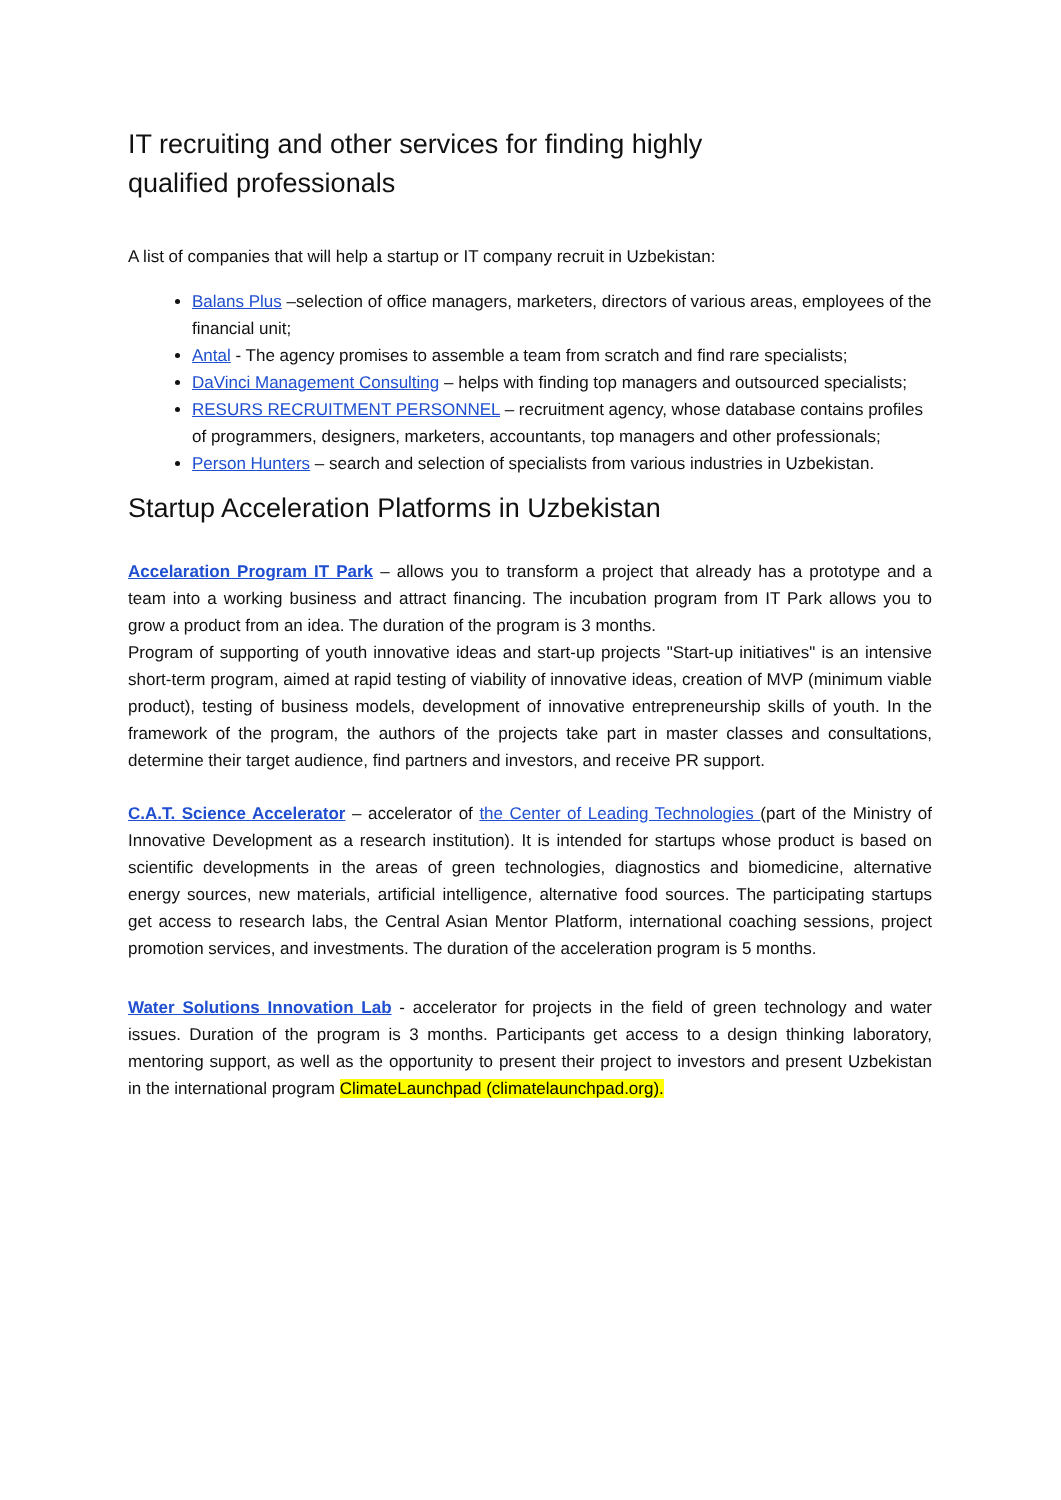IT recruiting and other services for finding highly
qualified professionals
A list of companies that will help a startup or IT company recruit in Uzbekistan:
Balans Plus –selection of office managers, marketers, directors of various areas, employees of the financial unit;
Antal - The agency promises to assemble a team from scratch and find rare specialists;
DaVinci Management Consulting – helps with finding top managers and outsourced specialists;
RESURS RECRUITMENT PERSONNEL – recruitment agency, whose database contains profiles of programmers, designers, marketers, accountants, top managers and other professionals;
Person Hunters – search and selection of specialists from various industries in Uzbekistan.
Startup Acceleration Platforms in Uzbekistan
Accelaration Program IT Park – allows you to transform a project that already has a prototype and a team into a working business and attract financing. The incubation program from IT Park allows you to grow a product from an idea. The duration of the program is 3 months.
Program of supporting of youth innovative ideas and start-up projects "Start-up initiatives" is an intensive short-term program, aimed at rapid testing of viability of innovative ideas, creation of MVP (minimum viable product), testing of business models, development of innovative entrepreneurship skills of youth. In the framework of the program, the authors of the projects take part in master classes and consultations, determine their target audience, find partners and investors, and receive PR support.
C.A.T. Science Accelerator – accelerator of the Center of Leading Technologies (part of the Ministry of Innovative Development as a research institution). It is intended for startups whose product is based on scientific developments in the areas of green technologies, diagnostics and biomedicine, alternative energy sources, new materials, artificial intelligence, alternative food sources. The participating startups get access to research labs, the Central Asian Mentor Platform, international coaching sessions, project promotion services, and investments. The duration of the acceleration program is 5 months.
Water Solutions Innovation Lab - accelerator for projects in the field of green technology and water issues. Duration of the program is 3 months. Participants get access to a design thinking laboratory, mentoring support, as well as the opportunity to present their project to investors and present Uzbekistan in the international program ClimateLaunchpad (climatelaunchpad.org).